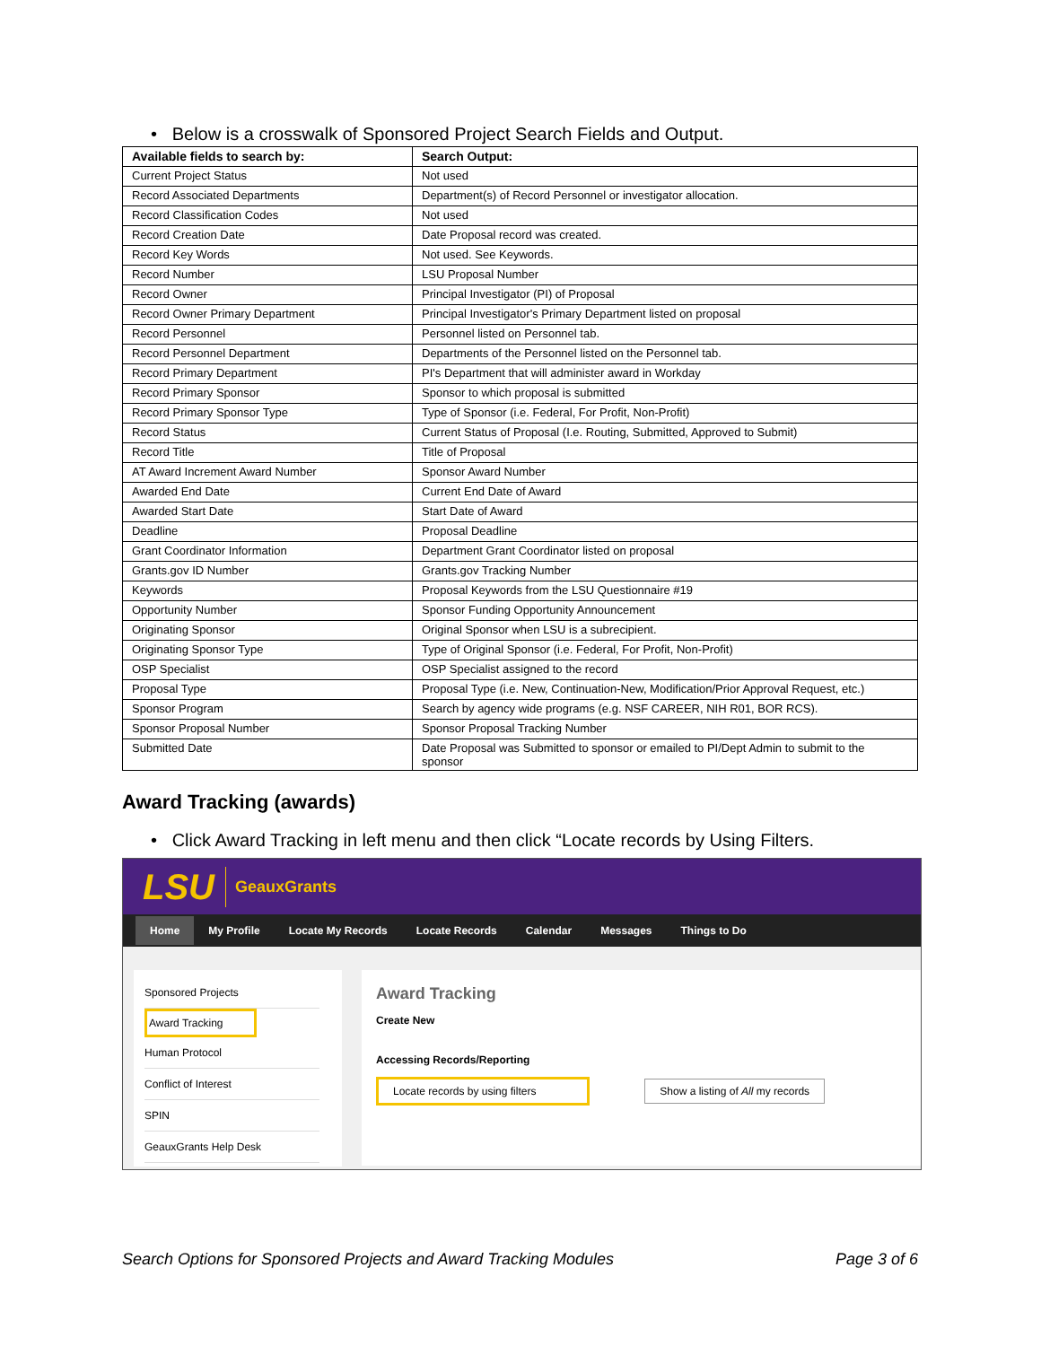• Below is a crosswalk of Sponsored Project Search Fields and Output.
| Available fields to search by: | Search Output: |
| --- | --- |
| Current Project Status | Not used |
| Record Associated Departments | Department(s) of Record Personnel or investigator allocation. |
| Record Classification Codes | Not used |
| Record Creation Date | Date Proposal record was created. |
| Record Key Words | Not used. See Keywords. |
| Record Number | LSU Proposal Number |
| Record Owner | Principal Investigator (PI) of Proposal |
| Record Owner Primary Department | Principal Investigator's Primary Department listed on proposal |
| Record Personnel | Personnel listed on Personnel tab. |
| Record Personnel Department | Departments of the Personnel listed on the Personnel tab. |
| Record Primary Department | PI's Department that will administer award in Workday |
| Record Primary Sponsor | Sponsor to which proposal is submitted |
| Record Primary Sponsor Type | Type of Sponsor (i.e. Federal, For Profit, Non-Profit) |
| Record Status | Current Status of Proposal (I.e. Routing, Submitted, Approved to Submit) |
| Record Title | Title of Proposal |
| AT Award Increment Award Number | Sponsor Award Number |
| Awarded End Date | Current End Date of Award |
| Awarded Start Date | Start Date of Award |
| Deadline | Proposal Deadline |
| Grant Coordinator Information | Department Grant Coordinator listed on proposal |
| Grants.gov ID Number | Grants.gov Tracking Number |
| Keywords | Proposal Keywords from the LSU Questionnaire #19 |
| Opportunity Number | Sponsor Funding Opportunity Announcement |
| Originating Sponsor | Original Sponsor when LSU is a subrecipient. |
| Originating Sponsor Type | Type of Original Sponsor (i.e. Federal, For Profit, Non-Profit) |
| OSP Specialist | OSP Specialist assigned to the record |
| Proposal Type | Proposal Type (i.e. New, Continuation-New, Modification/Prior Approval Request, etc.) |
| Sponsor Program | Search by agency wide programs (e.g. NSF CAREER, NIH R01, BOR RCS). |
| Sponsor Proposal Number | Sponsor Proposal Tracking Number |
| Submitted Date | Date Proposal was Submitted to sponsor or emailed to PI/Dept Admin to submit to the sponsor |
Award Tracking (awards)
• Click Award Tracking in left menu and then click “Locate records by Using Filters.
LSU GeauxGrants
Home My Profile Locate My Records Locate Records Calendar Messages Things to Do
Sponsored Projects
Award Tracking
Human Protocol
Conflict of Interest
SPIN
GeauxGrants Help Desk
Award Tracking
Create New
Accessing Records/Reporting
Locate records by using filters Show a listing of All my records
Search Options for Sponsored Projects and Award Tracking Modules Page 3 of 6